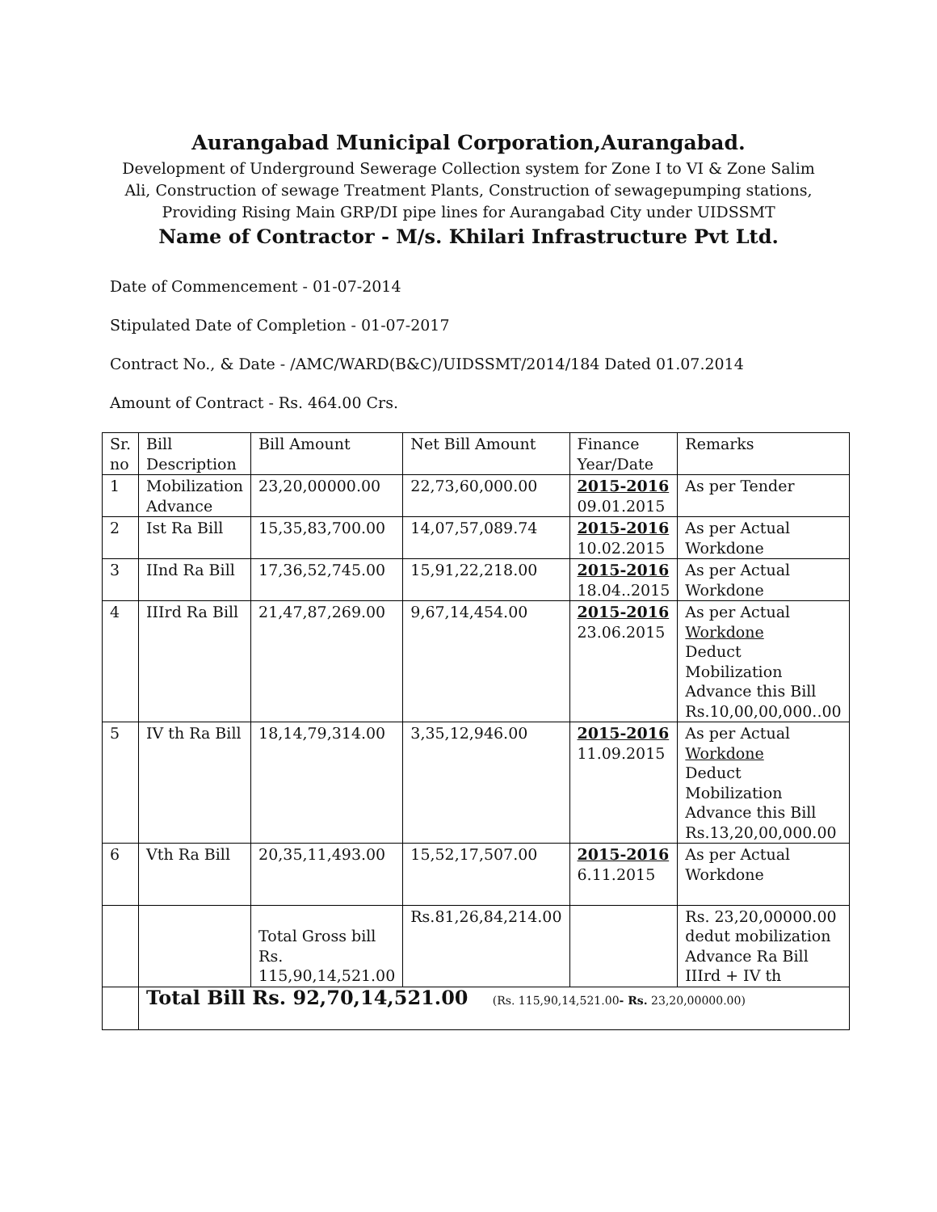Aurangabad Municipal Corporation,Aurangabad.
Development of Underground Sewerage Collection system for Zone I to VI & Zone Salim Ali, Construction of sewage Treatment Plants, Construction of sewagepumping stations, Providing Rising Main GRP/DI pipe lines for Aurangabad City under UIDSSMT
Name of Contractor - M/s. Khilari Infrastructure Pvt Ltd.
Date of Commencement - 01-07-2014
Stipulated Date of Completion - 01-07-2017
Contract No., & Date - /AMC/WARD(B&C)/UIDSSMT/2014/184 Dated 01.07.2014
Amount of Contract - Rs. 464.00 Crs.
| Sr. no | Bill Description | Bill Amount | Net Bill Amount | Finance Year/Date | Remarks |
| 1 | Mobilization Advance | 23,20,00000.00 | 22,73,60,000.00 | 2015-2016 09.01.2015 | As per Tender |
| 2 | Ist Ra Bill | 15,35,83,700.00 | 14,07,57,089.74 | 2015-2016 10.02.2015 | As per Actual Workdone |
| 3 | IInd Ra Bill | 17,36,52,745.00 | 15,91,22,218.00 | 2015-2016 18.04..2015 | As per Actual Workdone |
| 4 | IIIrd Ra Bill | 21,47,87,269.00 | 9,67,14,454.00 | 2015-2016 23.06.2015 | As per Actual Workdone Deduct Mobilization Advance this Bill Rs.10,00,00,000..00 |
| 5 | IV th Ra Bill | 18,14,79,314.00 | 3,35,12,946.00 | 2015-2016 11.09.2015 | As per Actual Workdone Deduct Mobilization Advance this Bill Rs.13,20,00,000.00 |
| 6 | Vth Ra Bill | 20,35,11,493.00 | 15,52,17,507.00 | 2015-2016 6.11.2015 | As per Actual Workdone |
| | | Total Gross bill Rs. 115,90,14,521.00 | Rs.81,26,84,214.00 | | Rs. 23,20,00000.00 dedut mobilization Advance Ra Bill IIIrd + IV th |
| | Total Bill Rs. 92,70,14,521.00 (Rs. 115,90,14,521.00 - Rs. 23,20,00000.00) | | | | |